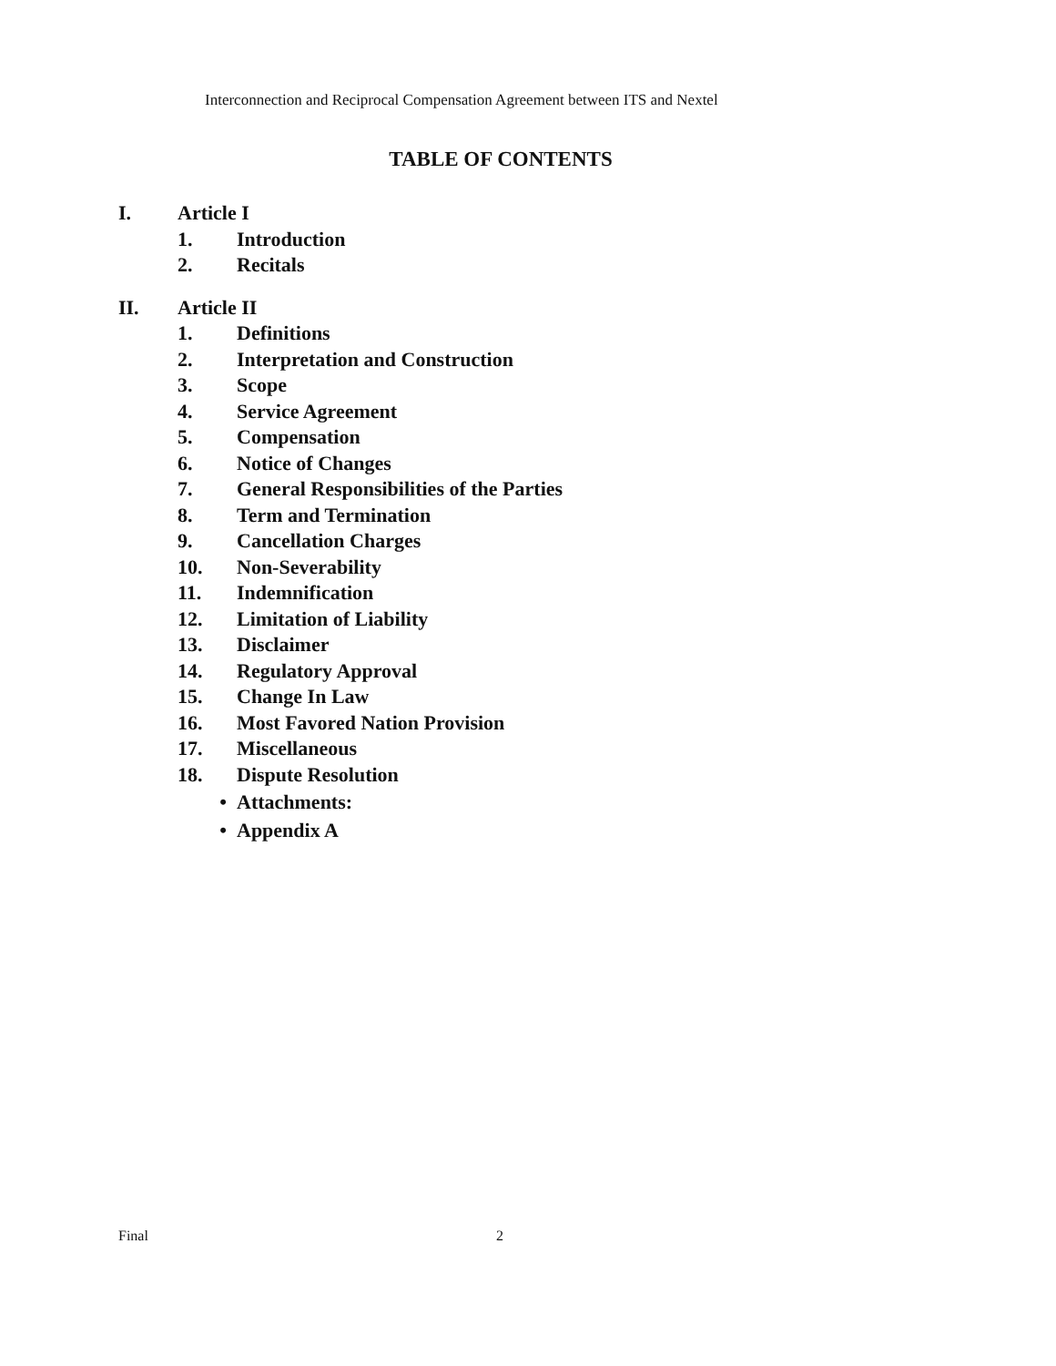Interconnection and Reciprocal Compensation Agreement between ITS and Nextel
TABLE OF CONTENTS
I. Article I
1. Introduction
2. Recitals
II. Article II
1. Definitions
2. Interpretation and Construction
3. Scope
4. Service Agreement
5. Compensation
6. Notice of Changes
7. General Responsibilities of the Parties
8. Term and Termination
9. Cancellation Charges
10. Non-Severability
11. Indemnification
12. Limitation of Liability
13. Disclaimer
14. Regulatory Approval
15. Change In Law
16. Most Favored Nation Provision
17. Miscellaneous
18. Dispute Resolution
• Attachments:
• Appendix A
Final 2